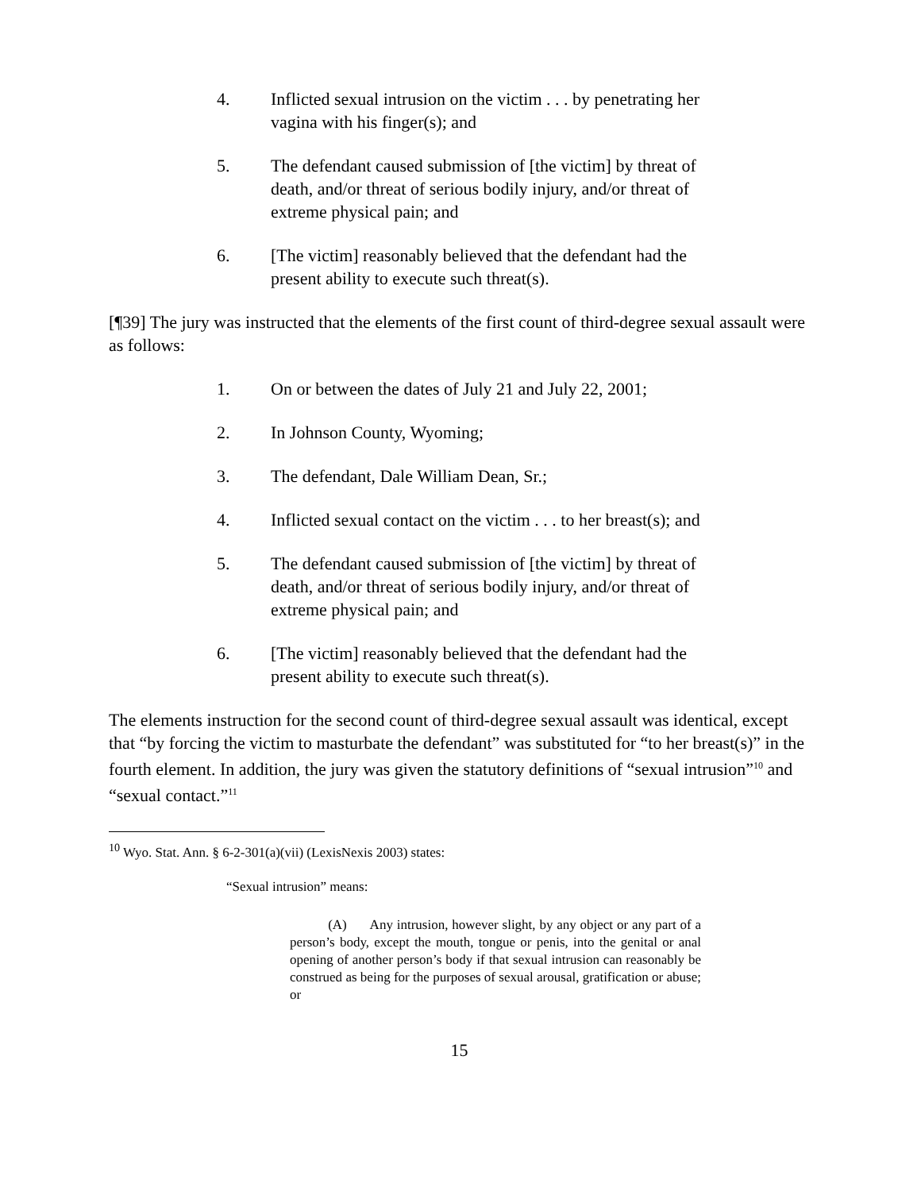4. Inflicted sexual intrusion on the victim . . . by penetrating her vagina with his finger(s); and
5. The defendant caused submission of [the victim] by threat of death, and/or threat of serious bodily injury, and/or threat of extreme physical pain; and
6. [The victim] reasonably believed that the defendant had the present ability to execute such threat(s).
[¶39] The jury was instructed that the elements of the first count of third-degree sexual assault were as follows:
1. On or between the dates of July 21 and July 22, 2001;
2. In Johnson County, Wyoming;
3. The defendant, Dale William Dean, Sr.;
4. Inflicted sexual contact on the victim . . . to her breast(s); and
5. The defendant caused submission of [the victim] by threat of death, and/or threat of serious bodily injury, and/or threat of extreme physical pain; and
6. [The victim] reasonably believed that the defendant had the present ability to execute such threat(s).
The elements instruction for the second count of third-degree sexual assault was identical, except that “by forcing the victim to masturbate the defendant” was substituted for “to her breast(s)” in the fourth element. In addition, the jury was given the statutory definitions of “sexual intrusion”<sup>10</sup> and “sexual contact.”<sup>11</sup>
<sup>10</sup> Wyo. Stat. Ann. § 6-2-301(a)(vii) (LexisNexis 2003) states:
“Sexual intrusion” means:
(A) Any intrusion, however slight, by any object or any part of a person’s body, except the mouth, tongue or penis, into the genital or anal opening of another person’s body if that sexual intrusion can reasonably be construed as being for the purposes of sexual arousal, gratification or abuse; or
15